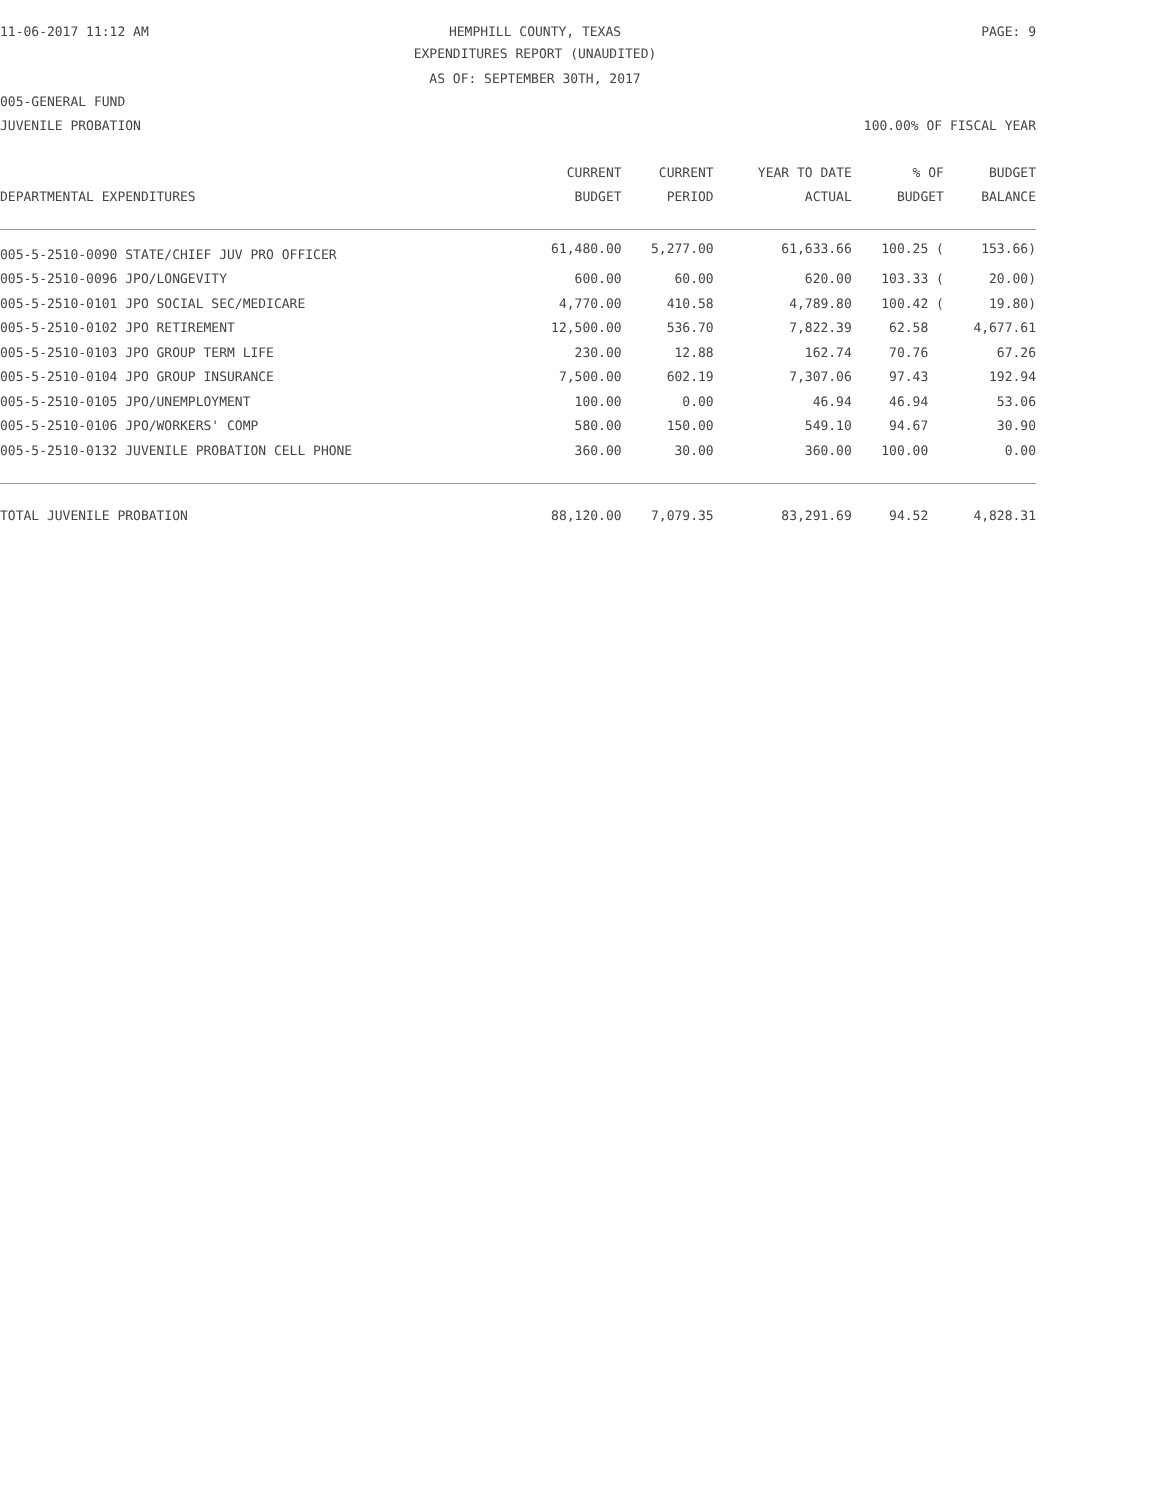11-06-2017 11:12 AM HEMPHILL COUNTY, TEXAS PAGE: 9
EXPENDITURES REPORT (UNAUDITED)
AS OF: SEPTEMBER 30TH, 2017
005-GENERAL FUND
JUVENILE PROBATION 100.00% OF FISCAL YEAR
| | CURRENT | CURRENT | YEAR TO DATE | % OF | BUDGET |
| --- | --- | --- | --- | --- | --- |
| DEPARTMENTAL EXPENDITURES | BUDGET | PERIOD | ACTUAL | BUDGET | BALANCE |
| 005-5-2510-0090 STATE/CHIEF JUV PRO OFFICER | 61,480.00 | 5,277.00 | 61,633.66 | 100.25 ( | 153.66) |
| 005-5-2510-0096 JPO/LONGEVITY | 600.00 | 60.00 | 620.00 | 103.33 ( | 20.00) |
| 005-5-2510-0101 JPO SOCIAL SEC/MEDICARE | 4,770.00 | 410.58 | 4,789.80 | 100.42 ( | 19.80) |
| 005-5-2510-0102 JPO RETIREMENT | 12,500.00 | 536.70 | 7,822.39 | 62.58 | 4,677.61 |
| 005-5-2510-0103 JPO GROUP TERM LIFE | 230.00 | 12.88 | 162.74 | 70.76 | 67.26 |
| 005-5-2510-0104 JPO GROUP INSURANCE | 7,500.00 | 602.19 | 7,307.06 | 97.43 | 192.94 |
| 005-5-2510-0105 JPO/UNEMPLOYMENT | 100.00 | 0.00 | 46.94 | 46.94 | 53.06 |
| 005-5-2510-0106 JPO/WORKERS' COMP | 580.00 | 150.00 | 549.10 | 94.67 | 30.90 |
| 005-5-2510-0132 JUVENILE PROBATION CELL PHONE | 360.00 | 30.00 | 360.00 | 100.00 | 0.00 |
| TOTAL JUVENILE PROBATION | 88,120.00 | 7,079.35 | 83,291.69 | 94.52 | 4,828.31 |